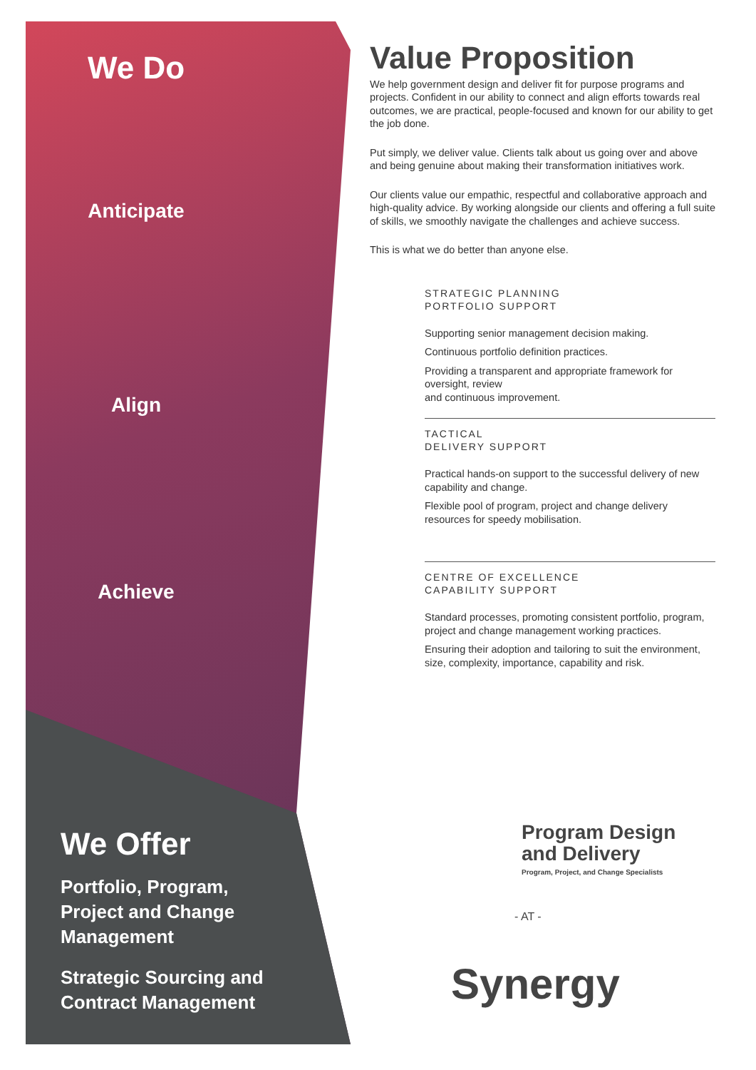We Do
Anticipate
Align
Achieve
We Offer
Portfolio, Program,
Project and Change
Management
Strategic Sourcing and
Contract Management
Value Proposition
We help government design and deliver fit for purpose programs and projects. Confident in our ability to connect and align efforts towards real outcomes, we are practical, people-focused and known for our ability to get the job done.
Put simply, we deliver value. Clients talk about us going over and above and being genuine about making their transformation initiatives work.
Our clients value our empathic, respectful and collaborative approach and high-quality advice. By working alongside our clients and offering a full suite of skills, we smoothly navigate the challenges and achieve success.
This is what we do better than anyone else.
STRATEGIC PLANNING
PORTFOLIO SUPPORT
Supporting senior management decision making.
Continuous portfolio definition practices.
Providing a transparent and appropriate framework for oversight, review
and continuous improvement.
TACTICAL
DELIVERY SUPPORT
Practical hands-on support to the successful delivery of new capability and change.
Flexible pool of program, project and change delivery resources for speedy mobilisation.
CENTRE OF EXCELLENCE
CAPABILITY SUPPORT
Standard processes, promoting consistent portfolio, program, project and change management working practices.
Ensuring their adoption and tailoring to suit the environment, size, complexity, importance, capability and risk.
Program Design
and Delivery
Program, Project, and Change Specialists
- AT -
Synergy